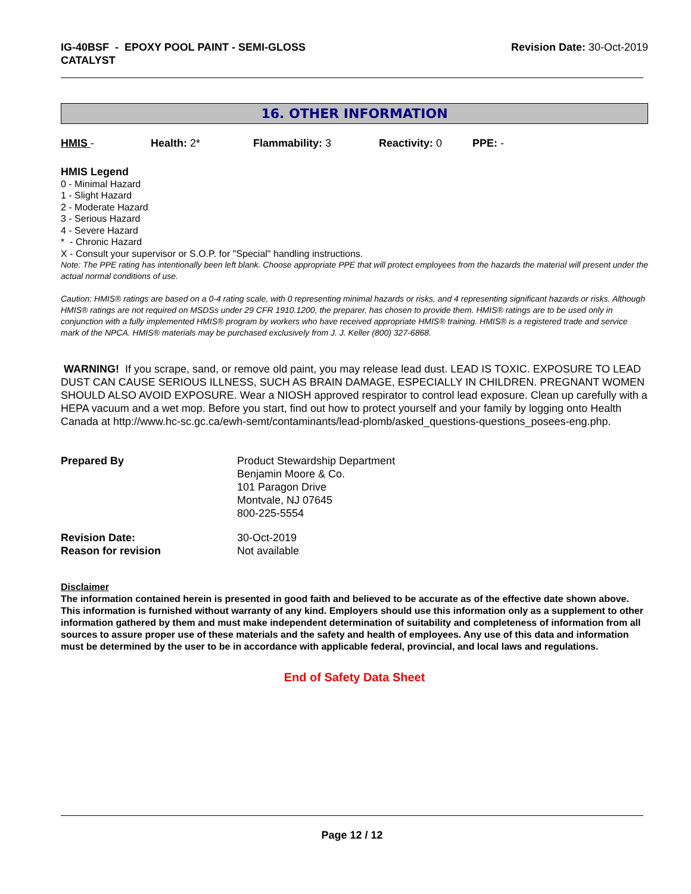IG-40BSF - EPOXY POOL PAINT - SEMI-GLOSS
CATALYST
Revision Date: 30-Oct-2019
16. OTHER INFORMATION
HMIS - Health: 2* Flammability: 3 Reactivity: 0 PPE: -
HMIS Legend
0 - Minimal Hazard
1 - Slight Hazard
2 - Moderate Hazard
3 - Serious Hazard
4 - Severe Hazard
* - Chronic Hazard
X - Consult your supervisor or S.O.P. for "Special" handling instructions.
Note: The PPE rating has intentionally been left blank. Choose appropriate PPE that will protect employees from the hazards the material will present under the actual normal conditions of use.
Caution: HMIS® ratings are based on a 0-4 rating scale, with 0 representing minimal hazards or risks, and 4 representing significant hazards or risks. Although HMIS® ratings are not required on MSDSs under 29 CFR 1910.1200, the preparer, has chosen to provide them. HMIS® ratings are to be used only in conjunction with a fully implemented HMIS® program by workers who have received appropriate HMIS® training. HMIS® is a registered trade and service mark of the NPCA. HMIS® materials may be purchased exclusively from J. J. Keller (800) 327-6868.
WARNING! If you scrape, sand, or remove old paint, you may release lead dust. LEAD IS TOXIC. EXPOSURE TO LEAD DUST CAN CAUSE SERIOUS ILLNESS, SUCH AS BRAIN DAMAGE, ESPECIALLY IN CHILDREN. PREGNANT WOMEN SHOULD ALSO AVOID EXPOSURE. Wear a NIOSH approved respirator to control lead exposure. Clean up carefully with a HEPA vacuum and a wet mop. Before you start, find out how to protect yourself and your family by logging onto Health Canada at http://www.hc-sc.gc.ca/ewh-semt/contaminants/lead-plomb/asked_questions-questions_posees-eng.php.
Prepared By Product Stewardship Department
Benjamin Moore & Co.
101 Paragon Drive
Montvale, NJ 07645
800-225-5554
Revision Date:
Reason for revision
30-Oct-2019
Not available
Disclaimer
The information contained herein is presented in good faith and believed to be accurate as of the effective date shown above. This information is furnished without warranty of any kind. Employers should use this information only as a supplement to other information gathered by them and must make independent determination of suitability and completeness of information from all sources to assure proper use of these materials and the safety and health of employees. Any use of this data and information must be determined by the user to be in accordance with applicable federal, provincial, and local laws and regulations.
End of Safety Data Sheet
Page 12 / 12